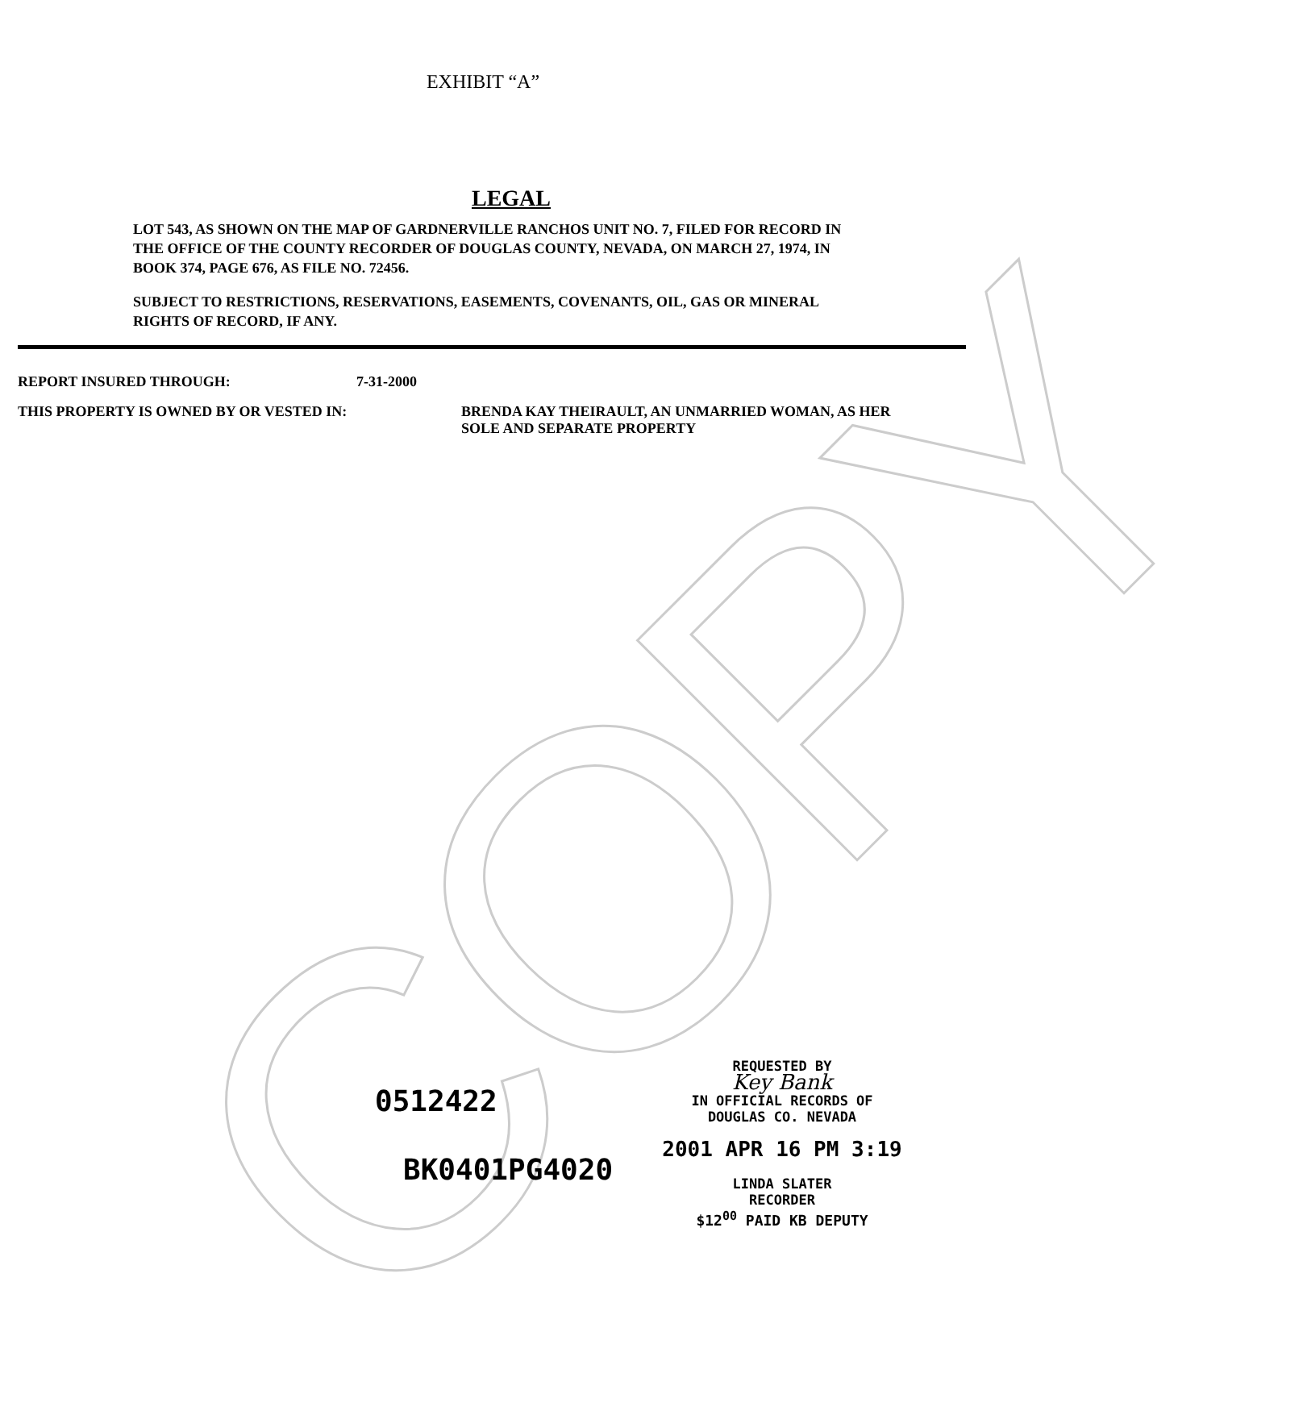COPY
EXHIBIT “A”
LEGAL
LOT 543, AS SHOWN ON THE MAP OF GARDNERVILLE RANCHOS UNIT NO. 7, FILED FOR RECORD IN THE OFFICE OF THE COUNTY RECORDER OF DOUGLAS COUNTY, NEVADA, ON MARCH 27, 1974, IN BOOK 374, PAGE 676, AS FILE NO. 72456.
SUBJECT TO RESTRICTIONS, RESERVATIONS, EASEMENTS, COVENANTS, OIL, GAS OR MINERAL RIGHTS OF RECORD, IF ANY.
REPORT INSURED THROUGH: 7-31-2000
THIS PROPERTY IS OWNED BY OR VESTED IN: BRENDA KAY THEIRAULT, AN UNMARRIED WOMAN, AS HER
SOLE AND SEPARATE PROPERTY
REQUESTED BY
Key Bank
IN OFFICIAL RECORDS OF
DOUGLAS CO. NEVADA
2001 APR 16 PM 3:19
LINDA SLATER
RECORDER
$12<sup>00</sup> PAID KB DEPUTY
0512422
BK0401PG4020